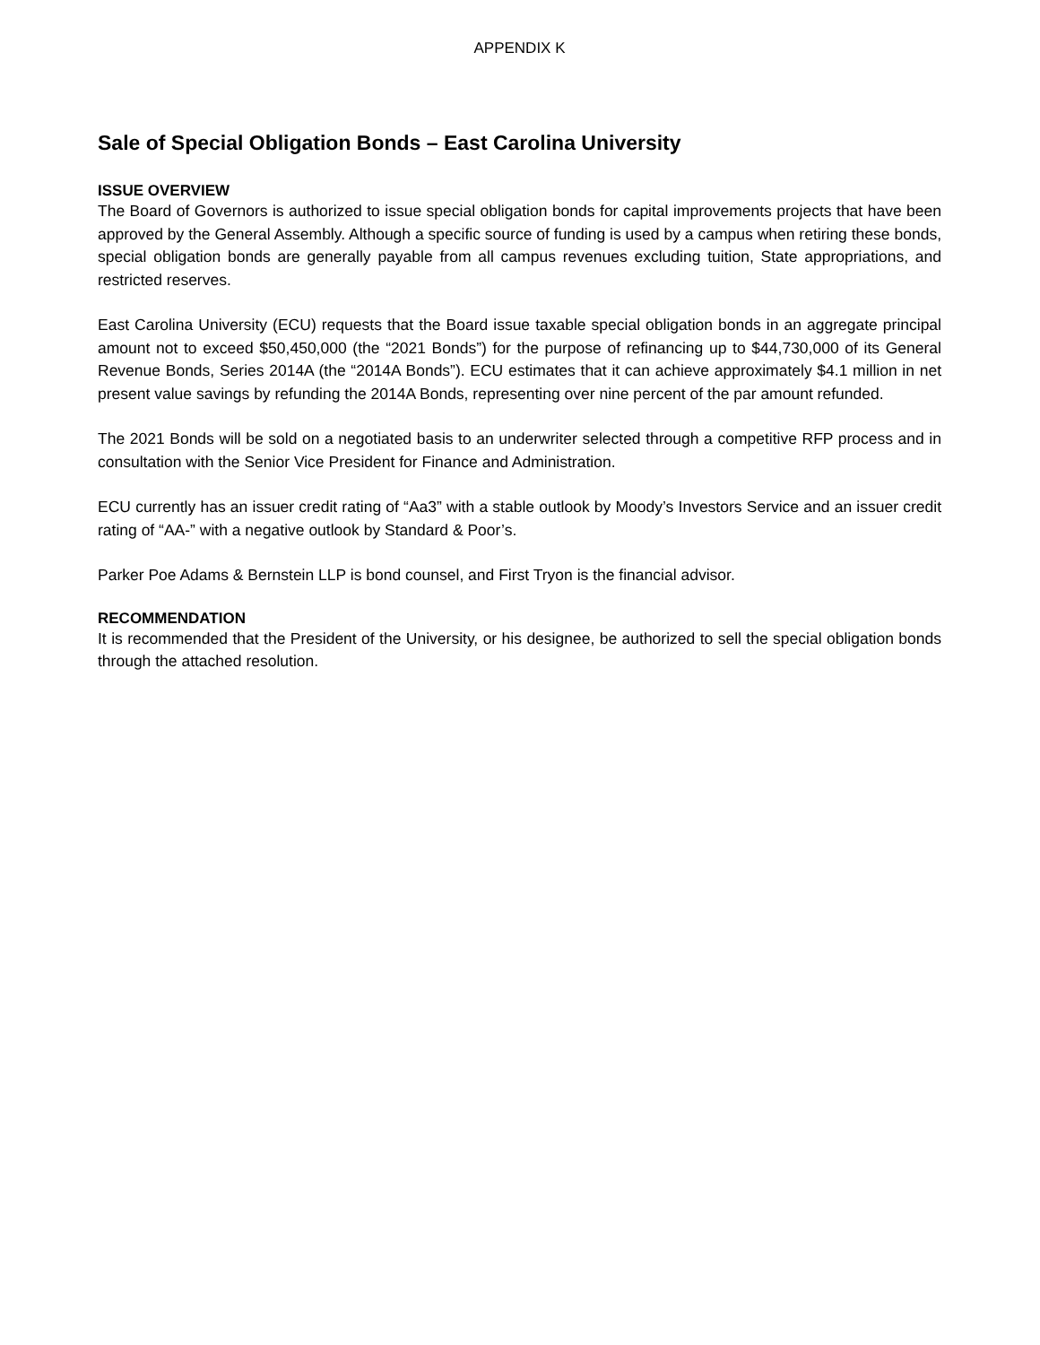APPENDIX K
Sale of Special Obligation Bonds – East Carolina University
ISSUE OVERVIEW
The Board of Governors is authorized to issue special obligation bonds for capital improvements projects that have been approved by the General Assembly. Although a specific source of funding is used by a campus when retiring these bonds, special obligation bonds are generally payable from all campus revenues excluding tuition, State appropriations, and restricted reserves.
East Carolina University (ECU) requests that the Board issue taxable special obligation bonds in an aggregate principal amount not to exceed $50,450,000 (the “2021 Bonds”) for the purpose of refinancing up to $44,730,000 of its General Revenue Bonds, Series 2014A (the “2014A Bonds”). ECU estimates that it can achieve approximately $4.1 million in net present value savings by refunding the 2014A Bonds, representing over nine percent of the par amount refunded.
The 2021 Bonds will be sold on a negotiated basis to an underwriter selected through a competitive RFP process and in consultation with the Senior Vice President for Finance and Administration.
ECU currently has an issuer credit rating of “Aa3” with a stable outlook by Moody’s Investors Service and an issuer credit rating of “AA-” with a negative outlook by Standard & Poor’s.
Parker Poe Adams & Bernstein LLP is bond counsel, and First Tryon is the financial advisor.
RECOMMENDATION
It is recommended that the President of the University, or his designee, be authorized to sell the special obligation bonds through the attached resolution.